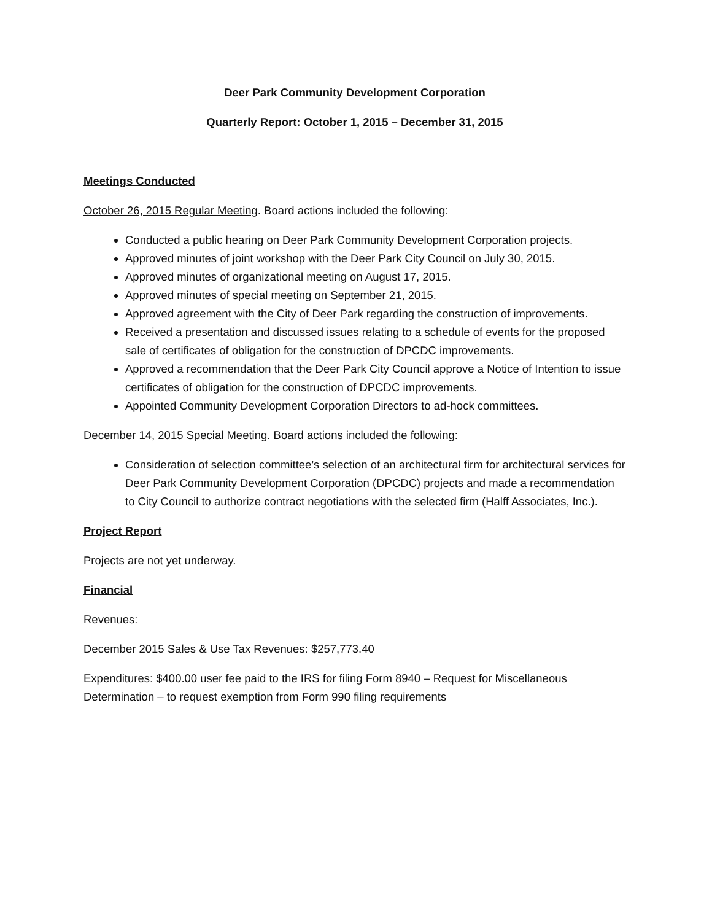Deer Park Community Development Corporation
Quarterly Report: October 1, 2015 – December 31, 2015
Meetings Conducted
October 26, 2015 Regular Meeting. Board actions included the following:
Conducted a public hearing on Deer Park Community Development Corporation projects.
Approved minutes of joint workshop with the Deer Park City Council on July 30, 2015.
Approved minutes of organizational meeting on August 17, 2015.
Approved minutes of special meeting on September 21, 2015.
Approved agreement with the City of Deer Park regarding the construction of improvements.
Received a presentation and discussed issues relating to a schedule of events for the proposed sale of certificates of obligation for the construction of DPCDC improvements.
Approved a recommendation that the Deer Park City Council approve a Notice of Intention to issue certificates of obligation for the construction of DPCDC improvements.
Appointed Community Development Corporation Directors to ad-hock committees.
December 14, 2015 Special Meeting. Board actions included the following:
Consideration of selection committee’s selection of an architectural firm for architectural services for Deer Park Community Development Corporation (DPCDC) projects and made a recommendation to City Council to authorize contract negotiations with the selected firm (Halff Associates, Inc.).
Project Report
Projects are not yet underway.
Financial
Revenues:
December 2015 Sales & Use Tax Revenues: $257,773.40
Expenditures: $400.00 user fee paid to the IRS for filing Form 8940 – Request for Miscellaneous Determination – to request exemption from Form 990 filing requirements